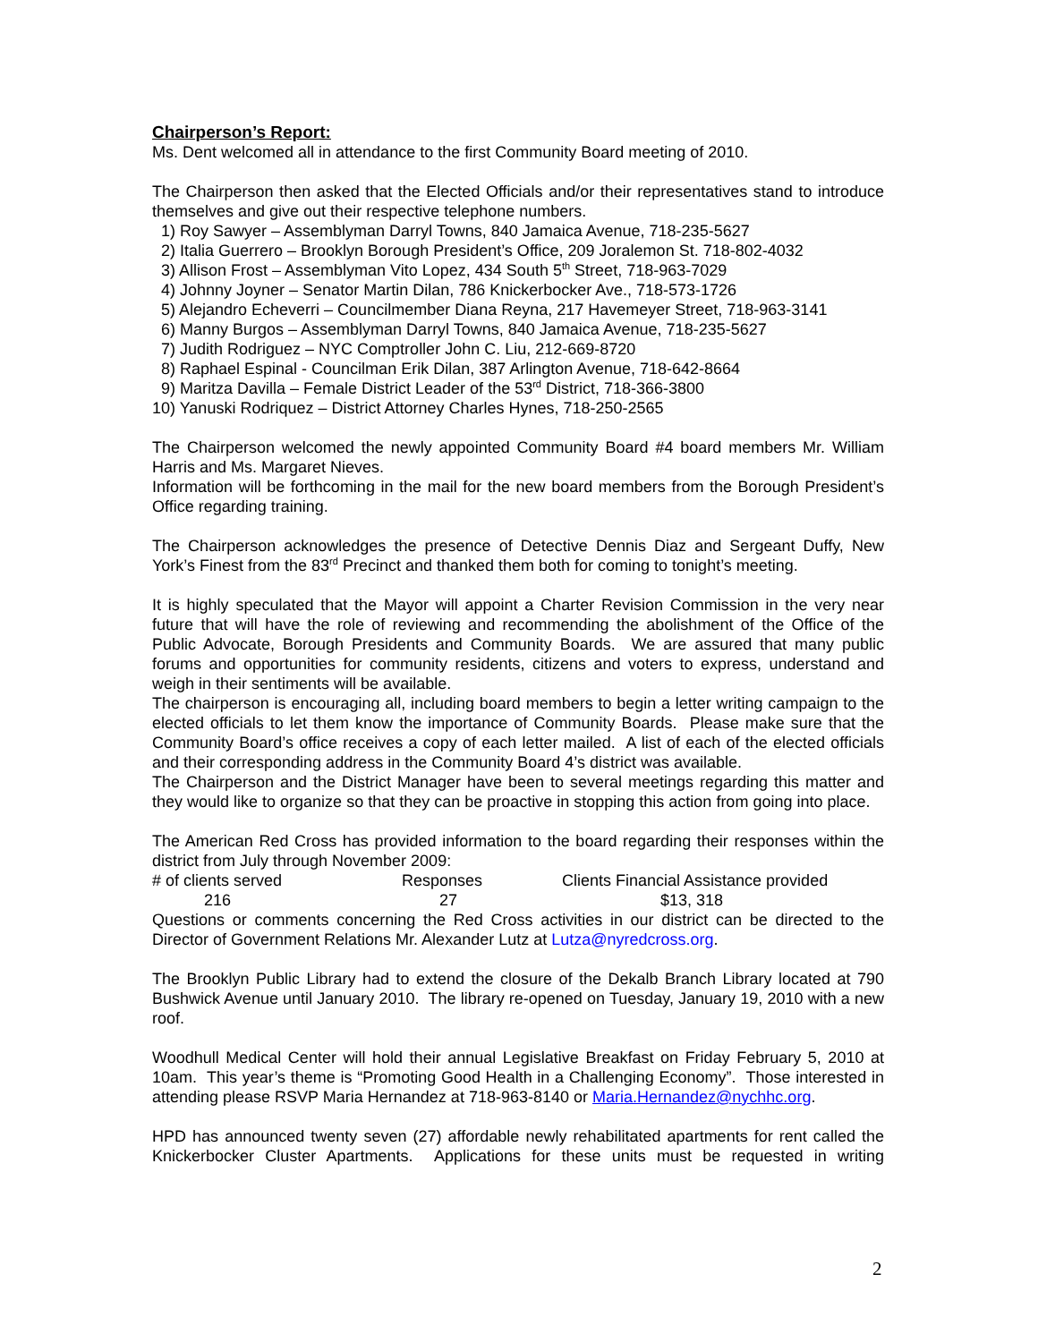Chairperson’s Report:
Ms. Dent welcomed all in attendance to the first Community Board meeting of 2010.
The Chairperson then asked that the Elected Officials and/or their representatives stand to introduce themselves and give out their respective telephone numbers.
1) Roy Sawyer – Assemblyman Darryl Towns, 840 Jamaica Avenue, 718-235-5627
2) Italia Guerrero – Brooklyn Borough President’s Office, 209 Joralemon St. 718-802-4032
3) Allison Frost – Assemblyman Vito Lopez, 434 South 5<sup>th</sup> Street, 718-963-7029
4) Johnny Joyner – Senator Martin Dilan, 786 Knickerbocker Ave., 718-573-1726
5) Alejandro Echeverri – Councilmember Diana Reyna, 217 Havemeyer Street, 718-963-3141
6) Manny Burgos – Assemblyman Darryl Towns, 840 Jamaica Avenue, 718-235-5627
7) Judith Rodriguez – NYC Comptroller John C. Liu, 212-669-8720
8) Raphael Espinal - Councilman Erik Dilan, 387 Arlington Avenue, 718-642-8664
9) Maritza Davilla – Female District Leader of the 53<sup>rd</sup> District, 718-366-3800
10) Yanuski Rodriquez – District Attorney Charles Hynes, 718-250-2565
The Chairperson welcomed the newly appointed Community Board #4 board members Mr. William Harris and Ms. Margaret Nieves.
Information will be forthcoming in the mail for the new board members from the Borough President’s Office regarding training.
The Chairperson acknowledges the presence of Detective Dennis Diaz and Sergeant Duffy, New York’s Finest from the 83<sup>rd</sup> Precinct and thanked them both for coming to tonight’s meeting.
It is highly speculated that the Mayor will appoint a Charter Revision Commission in the very near future that will have the role of reviewing and recommending the abolishment of the Office of the Public Advocate, Borough Presidents and Community Boards. We are assured that many public forums and opportunities for community residents, citizens and voters to express, understand and weigh in their sentiments will be available.
The chairperson is encouraging all, including board members to begin a letter writing campaign to the elected officials to let them know the importance of Community Boards. Please make sure that the Community Board’s office receives a copy of each letter mailed. A list of each of the elected officials and their corresponding address in the Community Board 4’s district was available.
The Chairperson and the District Manager have been to several meetings regarding this matter and they would like to organize so that they can be proactive in stopping this action from going into place.
The American Red Cross has provided information to the board regarding their responses within the district from July through November 2009:
| # of clients served | Responses | Clients Financial Assistance provided |
| 216 | 27 | $13, 318 |
Questions or comments concerning the Red Cross activities in our district can be directed to the Director of Government Relations Mr. Alexander Lutz at Lutza@nyredcross.org.
The Brooklyn Public Library had to extend the closure of the Dekalb Branch Library located at 790 Bushwick Avenue until January 2010. The library re-opened on Tuesday, January 19, 2010 with a new roof.
Woodhull Medical Center will hold their annual Legislative Breakfast on Friday February 5, 2010 at 10am. This year’s theme is “Promoting Good Health in a Challenging Economy”. Those interested in attending please RSVP Maria Hernandez at 718-963-8140 or Maria.Hernandez@nychhc.org.
HPD has announced twenty seven (27) affordable newly rehabilitated apartments for rent called the Knickerbocker Cluster Apartments. Applications for these units must be requested in writing
2